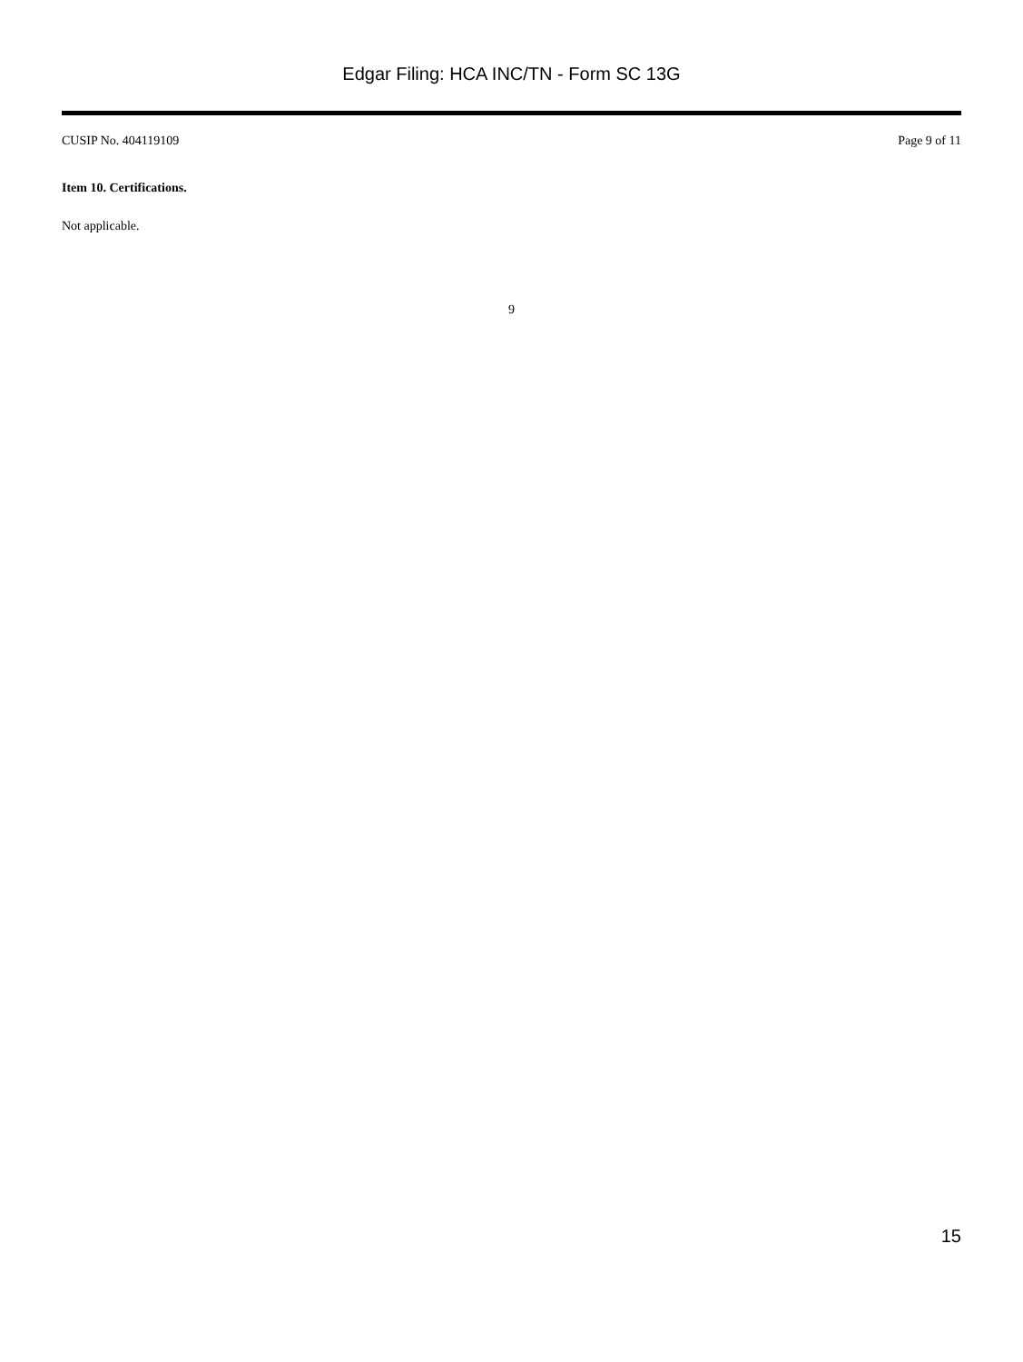Edgar Filing: HCA INC/TN - Form SC 13G
CUSIP No. 404119109 Page 9 of 11
Item 10. Certifications.
Not applicable.
9
15